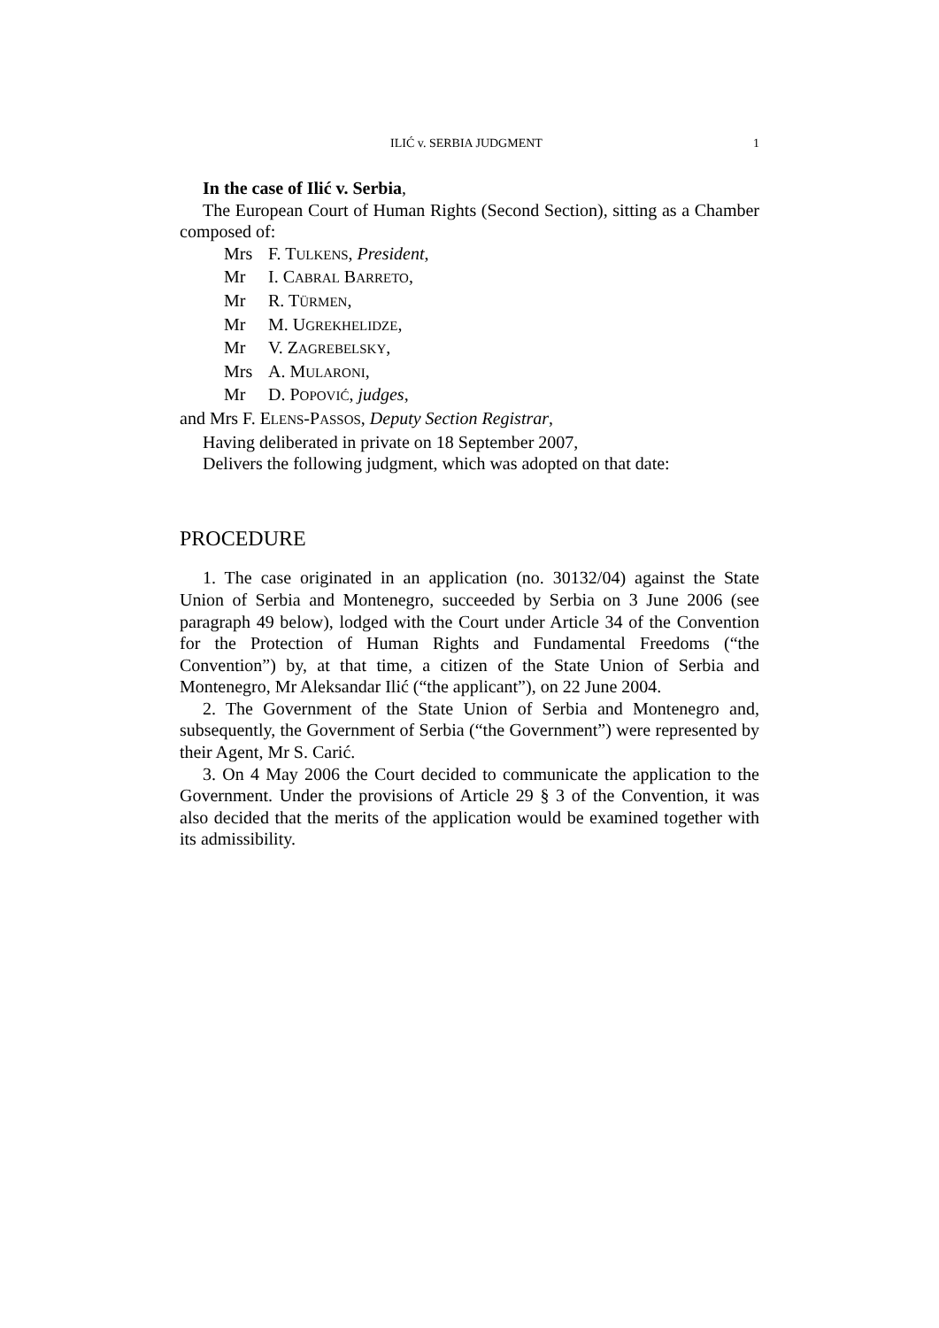ILIĆ v. SERBIA JUDGMENT 1
In the case of Ilić v. Serbia,
The European Court of Human Rights (Second Section), sitting as a Chamber composed of:
Mrs F. TULKENS, President,
Mr I. CABRAL BARRETO,
Mr R. TÜRMEN,
Mr M. UGREKHELIDZE,
Mr V. ZAGREBELSKY,
Mrs A. MULARONI,
Mr D. POPOVIĆ, judges,
and Mrs F. ELENS-PASSOS, Deputy Section Registrar,
Having deliberated in private on 18 September 2007,
Delivers the following judgment, which was adopted on that date:
PROCEDURE
1. The case originated in an application (no. 30132/04) against the State Union of Serbia and Montenegro, succeeded by Serbia on 3 June 2006 (see paragraph 49 below), lodged with the Court under Article 34 of the Convention for the Protection of Human Rights and Fundamental Freedoms (“the Convention”) by, at that time, a citizen of the State Union of Serbia and Montenegro, Mr Aleksandar Ilić (“the applicant”), on 22 June 2004.
2. The Government of the State Union of Serbia and Montenegro and, subsequently, the Government of Serbia (“the Government”) were represented by their Agent, Mr S. Carić.
3. On 4 May 2006 the Court decided to communicate the application to the Government. Under the provisions of Article 29 § 3 of the Convention, it was also decided that the merits of the application would be examined together with its admissibility.